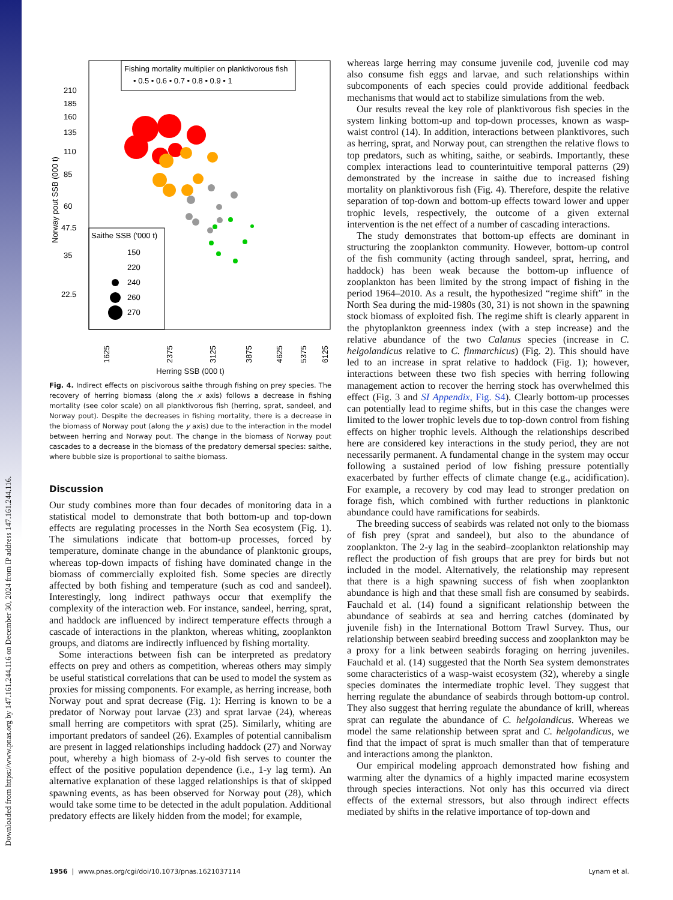Downloaded from https://www.pnas.org by 147.161.244.116 on December 30, 2024 from IP address 147.161.244.116.
Fishing mortality multiplier on planktivorous fish
• 0.5 • 0.6 • 0.7 • 0.8 • 0.9 • 1
Saithe SSB ('000 t)
150
220
240
260
270
210
185
160
135
110
85
60
47.5
35
22.5
Norway pout SSB (000 t)
1625
2375
3125
3875
4625
5375
6125
Herring SSB (000 t)
Fig. 4. Indirect effects on piscivorous saithe through fishing on prey species. The recovery of herring biomass (along the x axis) follows a decrease in fishing mortality (see color scale) on all planktivorous fish (herring, sprat, sandeel, and Norway pout). Despite the decreases in fishing mortality, there is a decrease in the biomass of Norway pout (along the y axis) due to the interaction in the model between herring and Norway pout. The change in the biomass of Norway pout cascades to a decrease in the biomass of the predatory demersal species: saithe, where bubble size is proportional to saithe biomass.
Discussion
Our study combines more than four decades of monitoring data in a statistical model to demonstrate that both bottom-up and top-down effects are regulating processes in the North Sea ecosystem (Fig. 1). The simulations indicate that bottom-up processes, forced by temperature, dominate change in the abundance of planktonic groups, whereas top-down impacts of fishing have dominated change in the biomass of commercially exploited fish. Some species are directly affected by both fishing and temperature (such as cod and sandeel). Interestingly, long indirect pathways occur that exemplify the complexity of the interaction web. For instance, sandeel, herring, sprat, and haddock are influenced by indirect temperature effects through a cascade of interactions in the plankton, whereas whiting, zooplankton groups, and diatoms are indirectly influenced by fishing mortality.
Some interactions between fish can be interpreted as predatory effects on prey and others as competition, whereas others may simply be useful statistical correlations that can be used to model the system as proxies for missing components. For example, as herring increase, both Norway pout and sprat decrease (Fig. 1): Herring is known to be a predator of Norway pout larvae (23) and sprat larvae (24), whereas small herring are competitors with sprat (25). Similarly, whiting are important predators of sandeel (26). Examples of potential cannibalism are present in lagged relationships including haddock (27) and Norway pout, whereby a high biomass of 2-y-old fish serves to counter the effect of the positive population dependence (i.e., 1-y lag term). An alternative explanation of these lagged relationships is that of skipped spawning events, as has been observed for Norway pout (28), which would take some time to be detected in the adult population. Additional predatory effects are likely hidden from the model; for example,
whereas large herring may consume juvenile cod, juvenile cod may also consume fish eggs and larvae, and such relationships within subcomponents of each species could provide additional feedback mechanisms that would act to stabilize simulations from the web.
Our results reveal the key role of planktivorous fish species in the system linking bottom-up and top-down processes, known as wasp-waist control (14). In addition, interactions between planktivores, such as herring, sprat, and Norway pout, can strengthen the relative flows to top predators, such as whiting, saithe, or seabirds. Importantly, these complex interactions lead to counterintuitive temporal patterns (29) demonstrated by the increase in saithe due to increased fishing mortality on planktivorous fish (Fig. 4). Therefore, despite the relative separation of top-down and bottom-up effects toward lower and upper trophic levels, respectively, the outcome of a given external intervention is the net effect of a number of cascading interactions.
The study demonstrates that bottom-up effects are dominant in structuring the zooplankton community. However, bottom-up control of the fish community (acting through sandeel, sprat, herring, and haddock) has been weak because the bottom-up influence of zooplankton has been limited by the strong impact of fishing in the period 1964–2010. As a result, the hypothesized “regime shift” in the North Sea during the mid-1980s (30, 31) is not shown in the spawning stock biomass of exploited fish. The regime shift is clearly apparent in the phytoplankton greenness index (with a step increase) and the relative abundance of the two Calanus species (increase in C. helgolandicus relative to C. finmarchicus) (Fig. 2). This should have led to an increase in sprat relative to haddock (Fig. 1); however, interactions between these two fish species with herring following management action to recover the herring stock has overwhelmed this effect (Fig. 3 and SI Appendix, Fig. S4). Clearly bottom-up processes can potentially lead to regime shifts, but in this case the changes were limited to the lower trophic levels due to top-down control from fishing effects on higher trophic levels. Although the relationships described here are considered key interactions in the study period, they are not necessarily permanent. A fundamental change in the system may occur following a sustained period of low fishing pressure potentially exacerbated by further effects of climate change (e.g., acidification). For example, a recovery by cod may lead to stronger predation on forage fish, which combined with further reductions in planktonic abundance could have ramifications for seabirds.
The breeding success of seabirds was related not only to the biomass of fish prey (sprat and sandeel), but also to the abundance of zooplankton. The 2-y lag in the seabird–zooplankton relationship may reflect the production of fish groups that are prey for birds but not included in the model. Alternatively, the relationship may represent that there is a high spawning success of fish when zooplankton abundance is high and that these small fish are consumed by seabirds. Fauchald et al. (14) found a significant relationship between the abundance of seabirds at sea and herring catches (dominated by juvenile fish) in the International Bottom Trawl Survey. Thus, our relationship between seabird breeding success and zooplankton may be a proxy for a link between seabirds foraging on herring juveniles. Fauchald et al. (14) suggested that the North Sea system demonstrates some characteristics of a wasp-waist ecosystem (32), whereby a single species dominates the intermediate trophic level. They suggest that herring regulate the abundance of seabirds through bottom-up control. They also suggest that herring regulate the abundance of krill, whereas sprat can regulate the abundance of C. helgolandicus. Whereas we model the same relationship between sprat and C. helgolandicus, we find that the impact of sprat is much smaller than that of temperature and interactions among the plankton.
Our empirical modeling approach demonstrated how fishing and warming alter the dynamics of a highly impacted marine ecosystem through species interactions. Not only has this occurred via direct effects of the external stressors, but also through indirect effects mediated by shifts in the relative importance of top-down and
1956 | www.pnas.org/cgi/doi/10.1073/pnas.1621037114 Lynam et al.